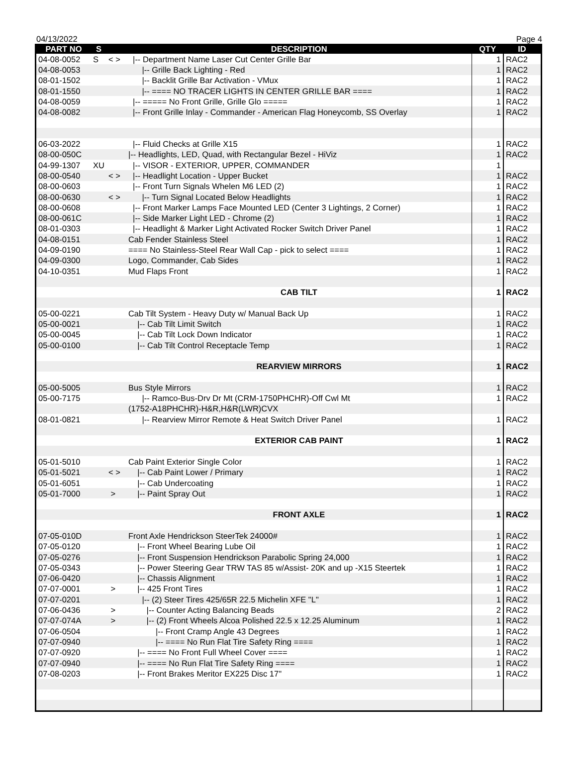04/13/2022 Page 4
| PART NO | S | | DESCRIPTION | QTY | ID |
| --- | --- | --- | --- | --- | --- |
| 04-08-0052 | S | < > | /-- Department Name Laser Cut Center Grille Bar | 1 | RAC2 |
| 04-08-0053 | | | /-- Grille Back Lighting - Red | 1 | RAC2 |
| 08-01-1502 | | | /-- Backlit Grille Bar Activation - VMux | 1 | RAC2 |
| 08-01-1550 | | | /-- ==== NO TRACER LIGHTS IN CENTER GRILLE BAR ==== | 1 | RAC2 |
| 04-08-0059 | | | /-- ===== No Front Grille, Grille Glo ===== | 1 | RAC2 |
| 04-08-0082 | | | /-- Front Grille Inlay - Commander - American Flag Honeycomb, SS Overlay | 1 | RAC2 |
| 06-03-2022 | | | /-- Fluid Checks at Grille X15 | 1 | RAC2 |
| 08-00-050C | | | /-- Headlights, LED, Quad, with Rectangular Bezel - HiViz | 1 | RAC2 |
| 04-99-1307 | XU | | /-- VISOR - EXTERIOR, UPPER, COMMANDER | 1 | |
| 08-00-0540 | | < > | /-- Headlight Location - Upper Bucket | 1 | RAC2 |
| 08-00-0603 | | | /-- Front Turn Signals Whelen M6 LED (2) | 1 | RAC2 |
| 08-00-0630 | | < > | /-- Turn Signal Located Below Headlights | 1 | RAC2 |
| 08-00-0608 | | | /-- Front Marker Lamps Face Mounted LED (Center 3 Lightings, 2 Corner) | 1 | RAC2 |
| 08-00-061C | | | /-- Side Marker Light LED - Chrome (2) | 1 | RAC2 |
| 08-01-0303 | | | /-- Headlight & Marker Light Activated Rocker Switch Driver Panel | 1 | RAC2 |
| 04-08-0151 | | | Cab Fender Stainless Steel | 1 | RAC2 |
| 04-09-0190 | | | ==== No Stainless-Steel Rear Wall Cap - pick to select ==== | 1 | RAC2 |
| 04-09-0300 | | | Logo, Commander, Cab Sides | 1 | RAC2 |
| 04-10-0351 | | | Mud Flaps Front | 1 | RAC2 |
| | | | CAB TILT | 1 | RAC2 |
| 05-00-0221 | | | Cab Tilt System - Heavy Duty w/ Manual Back Up | 1 | RAC2 |
| 05-00-0021 | | | /-- Cab Tilt Limit Switch | 1 | RAC2 |
| 05-00-0045 | | | /-- Cab Tilt Lock Down Indicator | 1 | RAC2 |
| 05-00-0100 | | | /-- Cab Tilt Control Receptacle Temp | 1 | RAC2 |
| | | | REARVIEW MIRRORS | 1 | RAC2 |
| 05-00-5005 | | | Bus Style Mirrors | 1 | RAC2 |
| 05-00-7175 | | | /-- Ramco-Bus-Drv Dr Mt (CRM-1750PHCHR)-Off Cwl Mt | 1 | RAC2 |
| | | | (1752-A18PHCHR)-H&R,H&R(LWR)CVX | | |
| 08-01-0821 | | | /-- Rearview Mirror Remote & Heat Switch Driver Panel | 1 | RAC2 |
| | | | EXTERIOR CAB PAINT | 1 | RAC2 |
| 05-01-5010 | | | Cab Paint Exterior Single Color | 1 | RAC2 |
| 05-01-5021 | | < > | /-- Cab Paint Lower / Primary | 1 | RAC2 |
| 05-01-6051 | | | /-- Cab Undercoating | 1 | RAC2 |
| 05-01-7000 | | > | /-- Paint Spray Out | 1 | RAC2 |
| | | | FRONT AXLE | 1 | RAC2 |
| 07-05-010D | | | Front Axle Hendrickson SteerTek 24000# | 1 | RAC2 |
| 07-05-0120 | | | /-- Front Wheel Bearing Lube Oil | 1 | RAC2 |
| 07-05-0276 | | | /-- Front Suspension Hendrickson Parabolic Spring 24,000 | 1 | RAC2 |
| 07-05-0343 | | | /-- Power Steering Gear TRW TAS 85 w/Assist- 20K and up -X15 Steertek | 1 | RAC2 |
| 07-06-0420 | | | /-- Chassis Alignment | 1 | RAC2 |
| 07-07-0001 | | > | /-- 425 Front Tires | 1 | RAC2 |
| 07-07-0201 | | | /-- (2) Steer Tires 425/65R 22.5 Michelin XFE "L" | 1 | RAC2 |
| 07-06-0436 | | > | /-- Counter Acting Balancing Beads | 2 | RAC2 |
| 07-07-074A | | > | /-- (2) Front Wheels Alcoa Polished 22.5 x 12.25 Aluminum | 1 | RAC2 |
| 07-06-0504 | | | /-- Front Cramp Angle 43 Degrees | 1 | RAC2 |
| 07-07-0940 | | | /-- ==== No Run Flat Tire Safety Ring ==== | 1 | RAC2 |
| 07-07-0920 | | | /-- ==== No Front Full Wheel Cover ==== | 1 | RAC2 |
| 07-07-0940 | | | /-- ==== No Run Flat Tire Safety Ring ==== | 1 | RAC2 |
| 07-08-0203 | | | /-- Front Brakes Meritor EX225 Disc 17" | 1 | RAC2 |